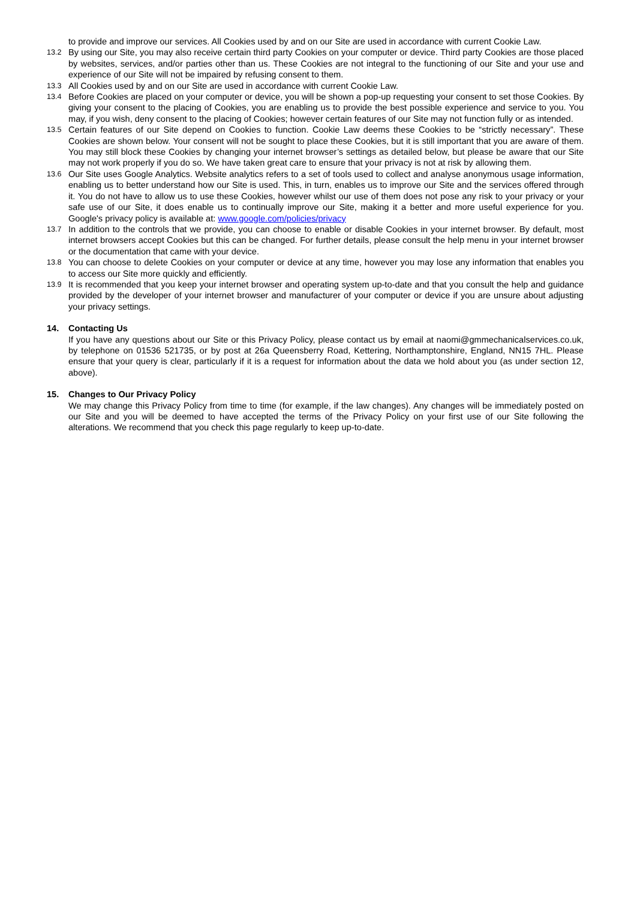to provide and improve our services. All Cookies used by and on our Site are used in accordance with current Cookie Law.
13.2 By using our Site, you may also receive certain third party Cookies on your computer or device. Third party Cookies are those placed by websites, services, and/or parties other than us. These Cookies are not integral to the functioning of our Site and your use and experience of our Site will not be impaired by refusing consent to them.
13.3 All Cookies used by and on our Site are used in accordance with current Cookie Law.
13.4 Before Cookies are placed on your computer or device, you will be shown a pop-up requesting your consent to set those Cookies. By giving your consent to the placing of Cookies, you are enabling us to provide the best possible experience and service to you. You may, if you wish, deny consent to the placing of Cookies; however certain features of our Site may not function fully or as intended.
13.5 Certain features of our Site depend on Cookies to function. Cookie Law deems these Cookies to be “strictly necessary”. These Cookies are shown below. Your consent will not be sought to place these Cookies, but it is still important that you are aware of them. You may still block these Cookies by changing your internet browser’s settings as detailed below, but please be aware that our Site may not work properly if you do so. We have taken great care to ensure that your privacy is not at risk by allowing them.
13.6 Our Site uses Google Analytics. Website analytics refers to a set of tools used to collect and analyse anonymous usage information, enabling us to better understand how our Site is used. This, in turn, enables us to improve our Site and the services offered through it. You do not have to allow us to use these Cookies, however whilst our use of them does not pose any risk to your privacy or your safe use of our Site, it does enable us to continually improve our Site, making it a better and more useful experience for you. Google's privacy policy is available at: www.google.com/policies/privacy
13.7 In addition to the controls that we provide, you can choose to enable or disable Cookies in your internet browser. By default, most internet browsers accept Cookies but this can be changed. For further details, please consult the help menu in your internet browser or the documentation that came with your device.
13.8 You can choose to delete Cookies on your computer or device at any time, however you may lose any information that enables you to access our Site more quickly and efficiently.
13.9 It is recommended that you keep your internet browser and operating system up-to-date and that you consult the help and guidance provided by the developer of your internet browser and manufacturer of your computer or device if you are unsure about adjusting your privacy settings.
14. Contacting Us
If you have any questions about our Site or this Privacy Policy, please contact us by email at naomi@gmmechanicalservices.co.uk, by telephone on 01536 521735, or by post at 26a Queensberry Road, Kettering, Northamptonshire, England, NN15 7HL. Please ensure that your query is clear, particularly if it is a request for information about the data we hold about you (as under section 12, above).
15. Changes to Our Privacy Policy
We may change this Privacy Policy from time to time (for example, if the law changes). Any changes will be immediately posted on our Site and you will be deemed to have accepted the terms of the Privacy Policy on your first use of our Site following the alterations. We recommend that you check this page regularly to keep up-to-date.